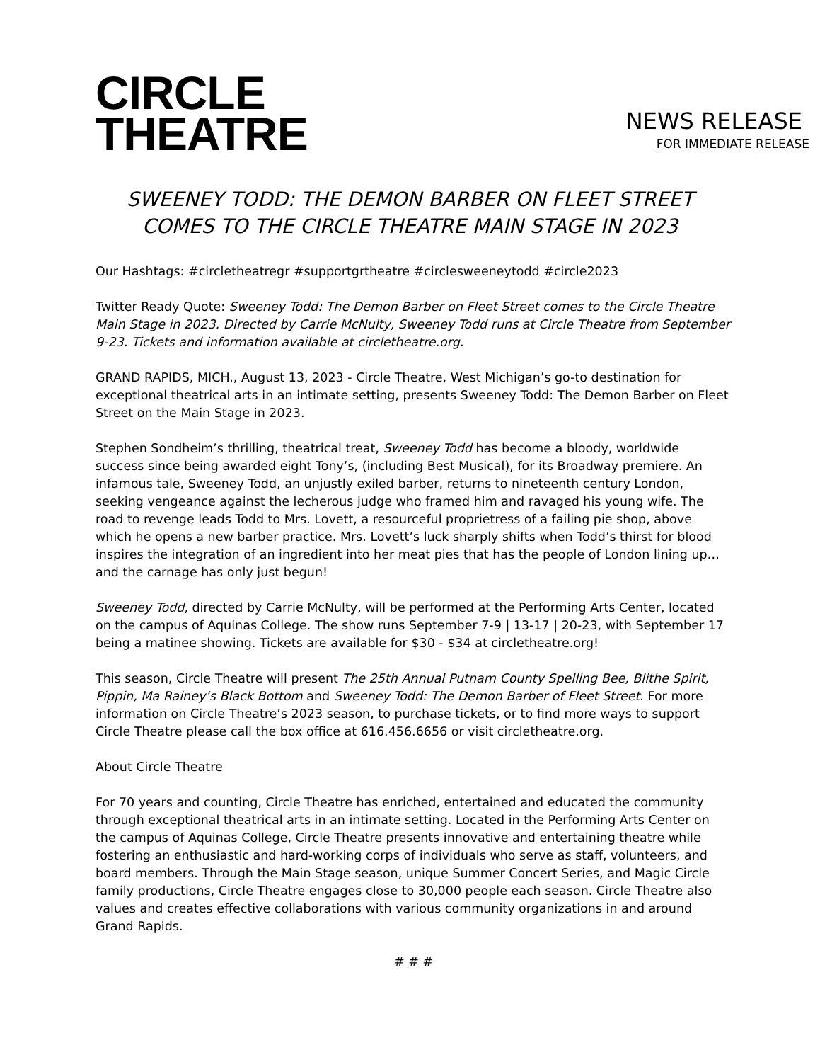CIRCLE
THEATRE
NEWS RELEASE
FOR IMMEDIATE RELEASE
SWEENEY TODD: THE DEMON BARBER ON FLEET STREET
COMES TO THE CIRCLE THEATRE MAIN STAGE IN 2023
Our Hashtags: #circletheatregr #supportgrtheatre #circlesweeneytodd #circle2023
Twitter Ready Quote: Sweeney Todd: The Demon Barber on Fleet Street comes to the Circle Theatre Main Stage in 2023. Directed by Carrie McNulty, Sweeney Todd runs at Circle Theatre from September 9-23. Tickets and information available at circletheatre.org.
GRAND RAPIDS, MICH., August 13, 2023 - Circle Theatre, West Michigan’s go-to destination for exceptional theatrical arts in an intimate setting, presents Sweeney Todd: The Demon Barber on Fleet Street on the Main Stage in 2023.
Stephen Sondheim’s thrilling, theatrical treat, Sweeney Todd has become a bloody, worldwide success since being awarded eight Tony’s, (including Best Musical), for its Broadway premiere. An infamous tale, Sweeney Todd, an unjustly exiled barber, returns to nineteenth century London, seeking vengeance against the lecherous judge who framed him and ravaged his young wife. The road to revenge leads Todd to Mrs. Lovett, a resourceful proprietress of a failing pie shop, above which he opens a new barber practice. Mrs. Lovett’s luck sharply shifts when Todd’s thirst for blood inspires the integration of an ingredient into her meat pies that has the people of London lining up… and the carnage has only just begun!
Sweeney Todd, directed by Carrie McNulty, will be performed at the Performing Arts Center, located on the campus of Aquinas College. The show runs September 7-9 | 13-17 | 20-23, with September 17 being a matinee showing. Tickets are available for $30 - $34 at circletheatre.org!
This season, Circle Theatre will present The 25th Annual Putnam County Spelling Bee, Blithe Spirit, Pippin, Ma Rainey’s Black Bottom and Sweeney Todd: The Demon Barber of Fleet Street. For more information on Circle Theatre’s 2023 season, to purchase tickets, or to find more ways to support Circle Theatre please call the box office at 616.456.6656 or visit circletheatre.org.
About Circle Theatre
For 70 years and counting, Circle Theatre has enriched, entertained and educated the community through exceptional theatrical arts in an intimate setting. Located in the Performing Arts Center on the campus of Aquinas College, Circle Theatre presents innovative and entertaining theatre while fostering an enthusiastic and hard-working corps of individuals who serve as staff, volunteers, and board members. Through the Main Stage season, unique Summer Concert Series, and Magic Circle family productions, Circle Theatre engages close to 30,000 people each season. Circle Theatre also values and creates effective collaborations with various community organizations in and around Grand Rapids.
# # #